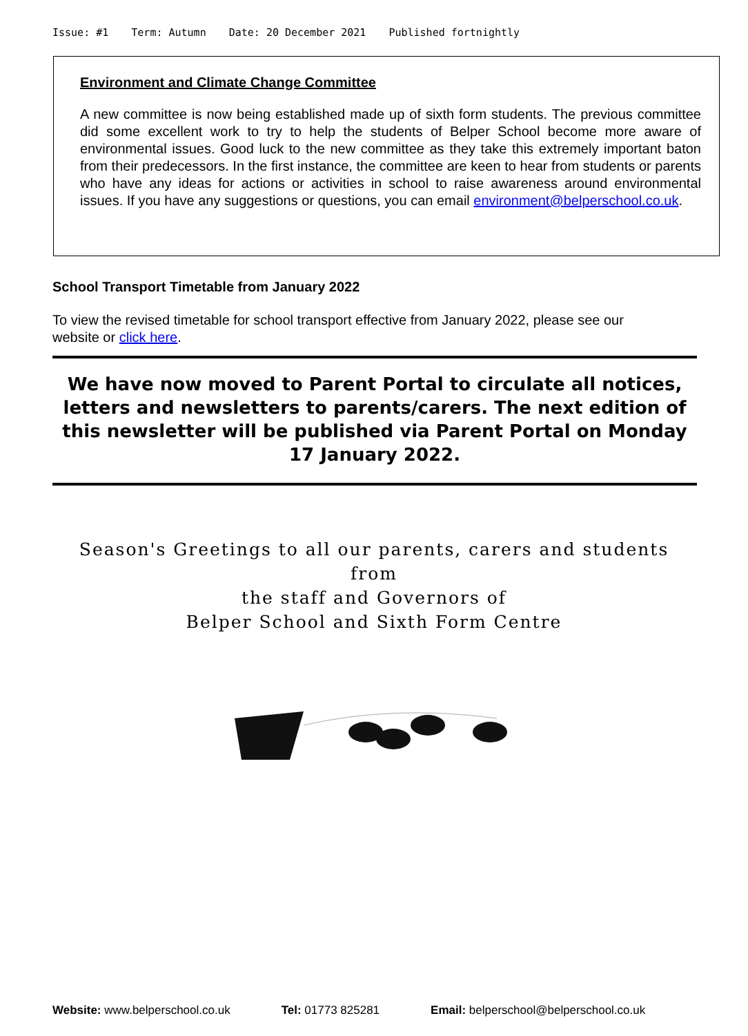Issue: #1 Term: Autumn Date: 20 December 2021 Published fortnightly
Environment and Climate Change Committee
A new committee is now being established made up of sixth form students. The previous committee did some excellent work to try to help the students of Belper School become more aware of environmental issues. Good luck to the new committee as they take this extremely important baton from their predecessors. In the first instance, the committee are keen to hear from students or parents who have any ideas for actions or activities in school to raise awareness around environmental issues. If you have any suggestions or questions, you can email environment@belperschool.co.uk.
School Transport Timetable from January 2022
To view the revised timetable for school transport effective from January 2022, please see our website or click here.
We have now moved to Parent Portal to circulate all notices, letters and newsletters to parents/carers. The next edition of this newsletter will be published via Parent Portal on Monday 17 January 2022.
Season's Greetings to all our parents, carers and students
from
the staff and Governors of
Belper School and Sixth Form Centre
Website: www.belperschool.co.uk Tel: 01773 825281 Email: belperschool@belperschool.co.uk